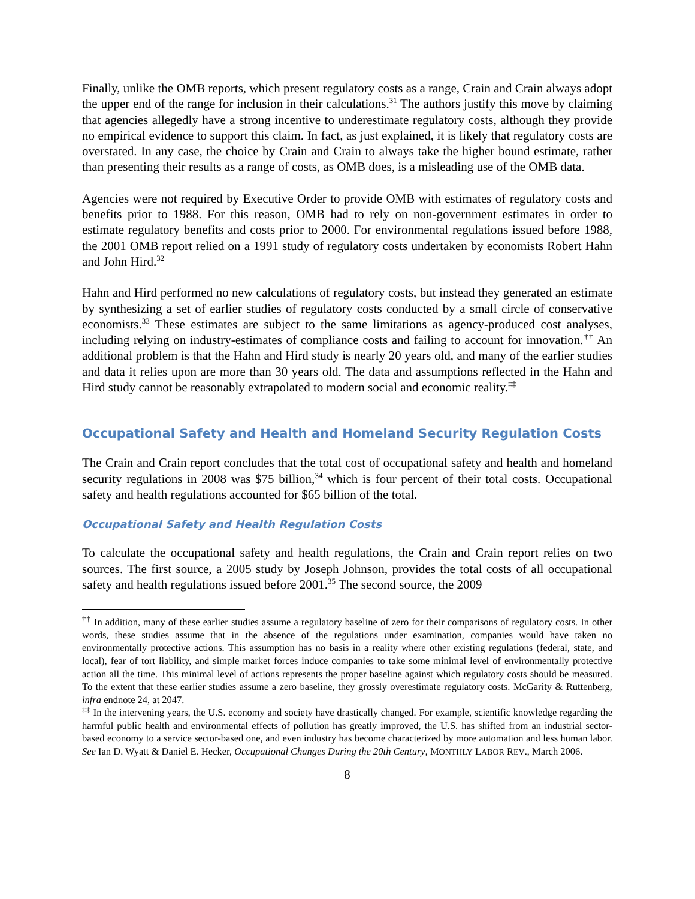Finally, unlike the OMB reports, which present regulatory costs as a range, Crain and Crain always adopt the upper end of the range for inclusion in their calculations.<sup>31</sup> The authors justify this move by claiming that agencies allegedly have a strong incentive to underestimate regulatory costs, although they provide no empirical evidence to support this claim. In fact, as just explained, it is likely that regulatory costs are overstated. In any case, the choice by Crain and Crain to always take the higher bound estimate, rather than presenting their results as a range of costs, as OMB does, is a misleading use of the OMB data.
Agencies were not required by Executive Order to provide OMB with estimates of regulatory costs and benefits prior to 1988. For this reason, OMB had to rely on non-government estimates in order to estimate regulatory benefits and costs prior to 2000. For environmental regulations issued before 1988, the 2001 OMB report relied on a 1991 study of regulatory costs undertaken by economists Robert Hahn and John Hird.<sup>32</sup>
Hahn and Hird performed no new calculations of regulatory costs, but instead they generated an estimate by synthesizing a set of earlier studies of regulatory costs conducted by a small circle of conservative economists.<sup>33</sup> These estimates are subject to the same limitations as agency-produced cost analyses, including relying on industry-estimates of compliance costs and failing to account for innovation.<sup>††</sup> An additional problem is that the Hahn and Hird study is nearly 20 years old, and many of the earlier studies and data it relies upon are more than 30 years old. The data and assumptions reflected in the Hahn and Hird study cannot be reasonably extrapolated to modern social and economic reality.<sup>‡‡</sup>
Occupational Safety and Health and Homeland Security Regulation Costs
The Crain and Crain report concludes that the total cost of occupational safety and health and homeland security regulations in 2008 was $75 billion,<sup>34</sup> which is four percent of their total costs. Occupational safety and health regulations accounted for $65 billion of the total.
Occupational Safety and Health Regulation Costs
To calculate the occupational safety and health regulations, the Crain and Crain report relies on two sources. The first source, a 2005 study by Joseph Johnson, provides the total costs of all occupational safety and health regulations issued before 2001.<sup>35</sup> The second source, the 2009
<sup>††</sup> In addition, many of these earlier studies assume a regulatory baseline of zero for their comparisons of regulatory costs. In other words, these studies assume that in the absence of the regulations under examination, companies would have taken no environmentally protective actions. This assumption has no basis in a reality where other existing regulations (federal, state, and local), fear of tort liability, and simple market forces induce companies to take some minimal level of environmentally protective action all the time. This minimal level of actions represents the proper baseline against which regulatory costs should be measured. To the extent that these earlier studies assume a zero baseline, they grossly overestimate regulatory costs. McGarity & Ruttenberg, infra endnote 24, at 2047.
<sup>‡‡</sup> In the intervening years, the U.S. economy and society have drastically changed. For example, scientific knowledge regarding the harmful public health and environmental effects of pollution has greatly improved, the U.S. has shifted from an industrial sector-based economy to a service sector-based one, and even industry has become characterized by more automation and less human labor. See Ian D. Wyatt & Daniel E. Hecker, Occupational Changes During the 20th Century, MONTHLY LABOR REV., March 2006.
8